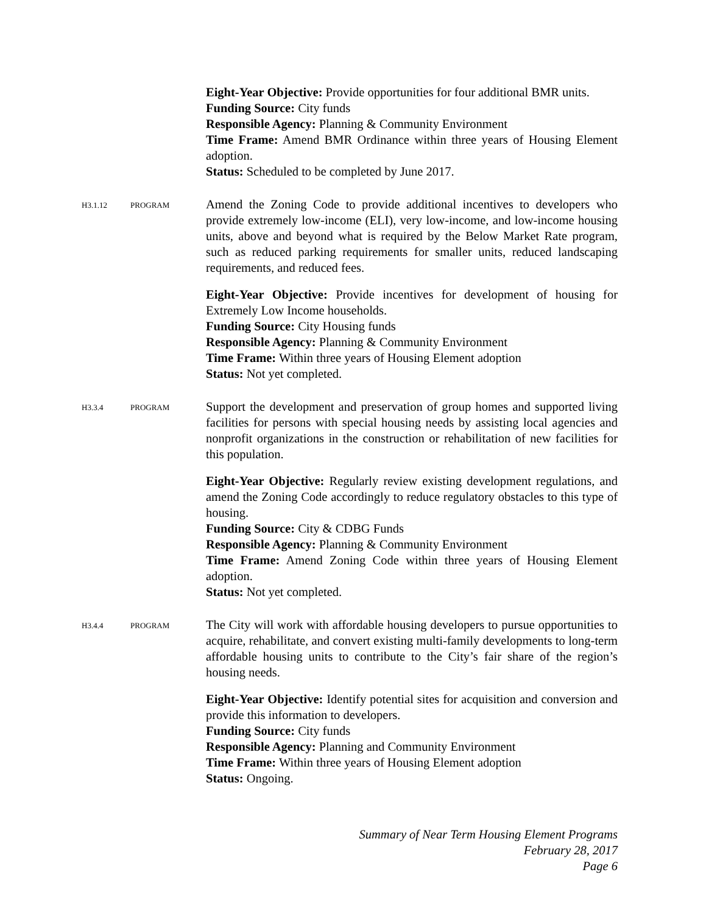Eight-Year Objective: Provide opportunities for four additional BMR units.
Funding Source: City funds
Responsible Agency: Planning & Community Environment
Time Frame: Amend BMR Ordinance within three years of Housing Element adoption.
Status: Scheduled to be completed by June 2017.
H3.1.12 PROGRAM
Amend the Zoning Code to provide additional incentives to developers who provide extremely low-income (ELI), very low-income, and low-income housing units, above and beyond what is required by the Below Market Rate program, such as reduced parking requirements for smaller units, reduced landscaping requirements, and reduced fees.
Eight-Year Objective: Provide incentives for development of housing for Extremely Low Income households.
Funding Source: City Housing funds
Responsible Agency: Planning & Community Environment
Time Frame: Within three years of Housing Element adoption
Status: Not yet completed.
H3.3.4 PROGRAM
Support the development and preservation of group homes and supported living facilities for persons with special housing needs by assisting local agencies and nonprofit organizations in the construction or rehabilitation of new facilities for this population.
Eight-Year Objective: Regularly review existing development regulations, and amend the Zoning Code accordingly to reduce regulatory obstacles to this type of housing.
Funding Source: City & CDBG Funds
Responsible Agency: Planning & Community Environment
Time Frame: Amend Zoning Code within three years of Housing Element adoption.
Status: Not yet completed.
H3.4.4 PROGRAM
The City will work with affordable housing developers to pursue opportunities to acquire, rehabilitate, and convert existing multi-family developments to long-term affordable housing units to contribute to the City’s fair share of the region’s housing needs.
Eight-Year Objective: Identify potential sites for acquisition and conversion and provide this information to developers.
Funding Source: City funds
Responsible Agency: Planning and Community Environment
Time Frame: Within three years of Housing Element adoption
Status: Ongoing.
Summary of Near Term Housing Element Programs
February 28, 2017
Page 6